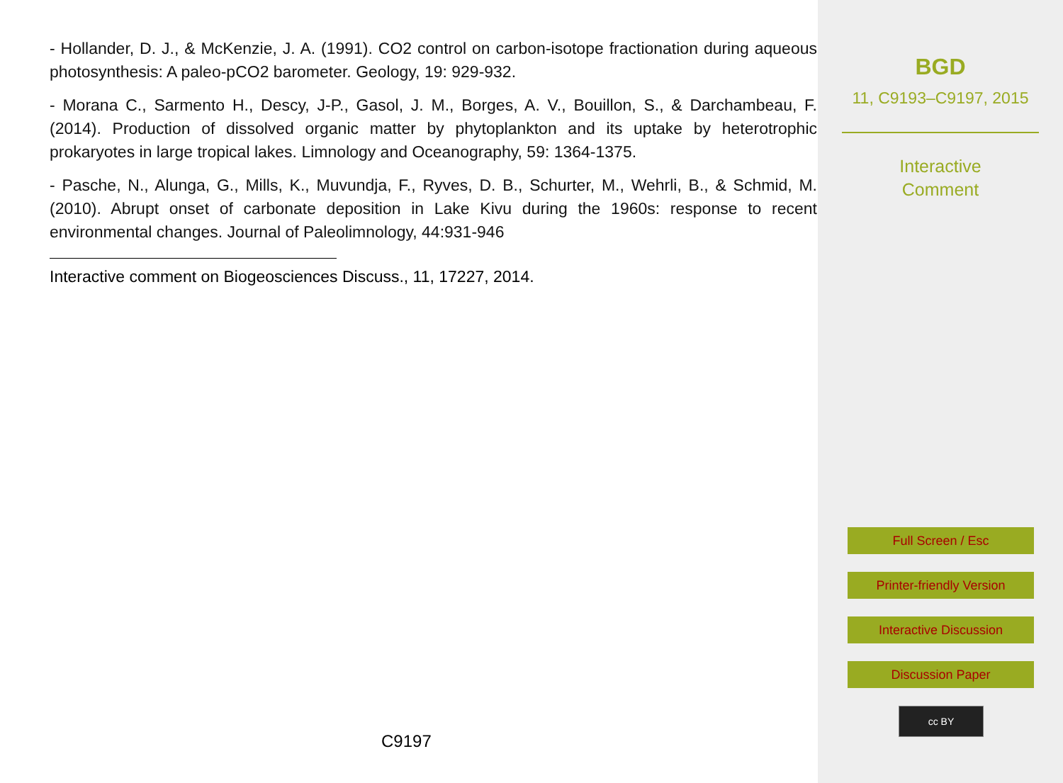- Hollander, D. J., & McKenzie, J. A. (1991). CO2 control on carbon-isotope fractionation during aqueous photosynthesis: A paleo-pCO2 barometer. Geology, 19: 929-932.
- Morana C., Sarmento H., Descy, J-P., Gasol, J. M., Borges, A. V., Bouillon, S., & Darchambeau, F. (2014). Production of dissolved organic matter by phytoplankton and its uptake by heterotrophic prokaryotes in large tropical lakes. Limnology and Oceanography, 59: 1364-1375.
- Pasche, N., Alunga, G., Mills, K., Muvundja, F., Ryves, D. B., Schurter, M., Wehrli, B., & Schmid, M. (2010). Abrupt onset of carbonate deposition in Lake Kivu during the 1960s: response to recent environmental changes. Journal of Paleolimnology, 44:931-946
Interactive comment on Biogeosciences Discuss., 11, 17227, 2014.
C9197
BGD
11, C9193–C9197, 2015
Interactive
Comment
Full Screen / Esc
Printer-friendly Version
Interactive Discussion
Discussion Paper
cc BY